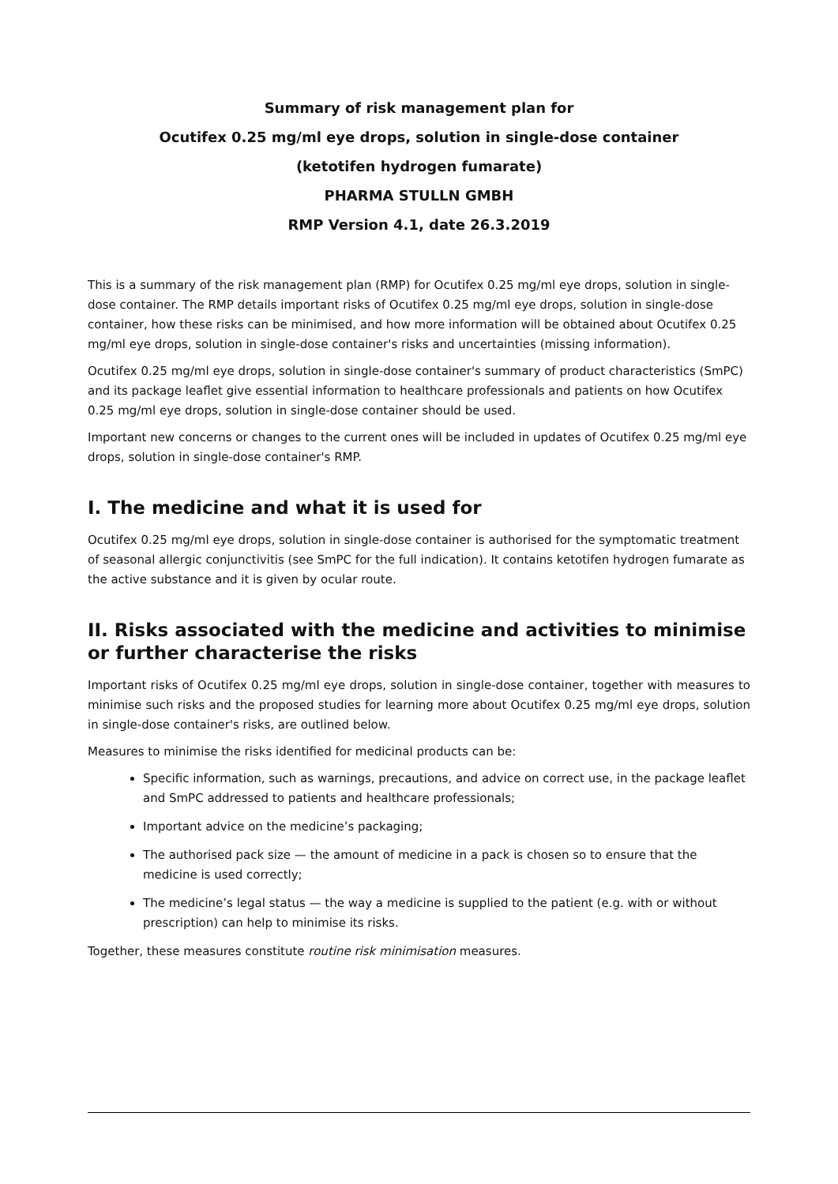Summary of risk management plan for
Ocutifex 0.25 mg/ml eye drops, solution in single-dose container
(ketotifen hydrogen fumarate)
PHARMA STULLN GMBH
RMP Version 4.1, date 26.3.2019
This is a summary of the risk management plan (RMP) for Ocutifex 0.25 mg/ml eye drops, solution in single-dose container. The RMP details important risks of Ocutifex 0.25 mg/ml eye drops, solution in single-dose container, how these risks can be minimised, and how more information will be obtained about Ocutifex 0.25 mg/ml eye drops, solution in single-dose container's risks and uncertainties (missing information).
Ocutifex 0.25 mg/ml eye drops, solution in single-dose container's summary of product characteristics (SmPC) and its package leaflet give essential information to healthcare professionals and patients on how Ocutifex 0.25 mg/ml eye drops, solution in single-dose container should be used.
Important new concerns or changes to the current ones will be included in updates of Ocutifex 0.25 mg/ml eye drops, solution in single-dose container's RMP.
I. The medicine and what it is used for
Ocutifex 0.25 mg/ml eye drops, solution in single-dose container is authorised for the symptomatic treatment of seasonal allergic conjunctivitis (see SmPC for the full indication). It contains ketotifen hydrogen fumarate as the active substance and it is given by ocular route.
II. Risks associated with the medicine and activities to minimise or further characterise the risks
Important risks of Ocutifex 0.25 mg/ml eye drops, solution in single-dose container, together with measures to minimise such risks and the proposed studies for learning more about Ocutifex 0.25 mg/ml eye drops, solution in single-dose container's risks, are outlined below.
Measures to minimise the risks identified for medicinal products can be:
Specific information, such as warnings, precautions, and advice on correct use, in the package leaflet and SmPC addressed to patients and healthcare professionals;
Important advice on the medicine’s packaging;
The authorised pack size — the amount of medicine in a pack is chosen so to ensure that the medicine is used correctly;
The medicine’s legal status — the way a medicine is supplied to the patient (e.g. with or without prescription) can help to minimise its risks.
Together, these measures constitute routine risk minimisation measures.